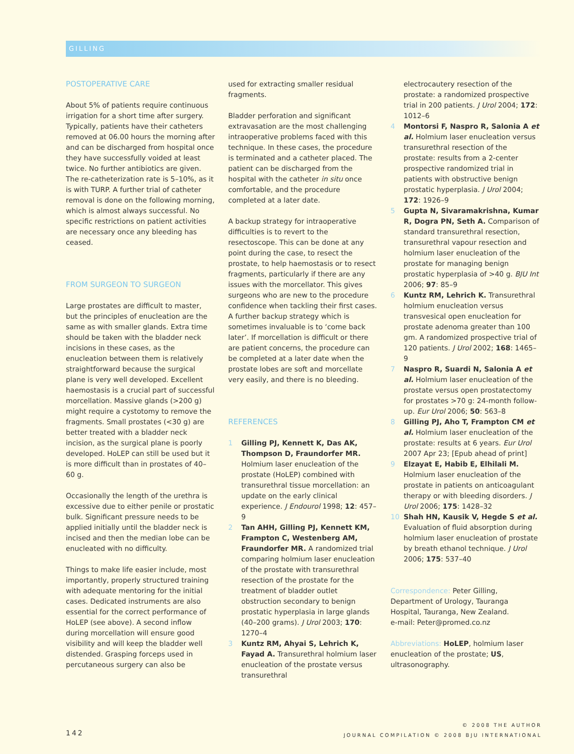GILLING
POSTOPERATIVE CARE
About 5% of patients require continuous irrigation for a short time after surgery. Typically, patients have their catheters removed at 06.00 hours the morning after and can be discharged from hospital once they have successfully voided at least twice. No further antibiotics are given. The re-catheterization rate is 5–10%, as it is with TURP. A further trial of catheter removal is done on the following morning, which is almost always successful. No specific restrictions on patient activities are necessary once any bleeding has ceased.
FROM SURGEON TO SURGEON
Large prostates are difficult to master, but the principles of enucleation are the same as with smaller glands. Extra time should be taken with the bladder neck incisions in these cases, as the enucleation between them is relatively straightforward because the surgical plane is very well developed. Excellent haemostasis is a crucial part of successful morcellation. Massive glands (>200 g) might require a cystotomy to remove the fragments. Small prostates (<30 g) are better treated with a bladder neck incision, as the surgical plane is poorly developed. HoLEP can still be used but it is more difficult than in prostates of 40–60 g.
Occasionally the length of the urethra is excessive due to either penile or prostatic bulk. Significant pressure needs to be applied initially until the bladder neck is incised and then the median lobe can be enucleated with no difficulty.
Things to make life easier include, most importantly, properly structured training with adequate mentoring for the initial cases. Dedicated instruments are also essential for the correct performance of HoLEP (see above). A second inflow during morcellation will ensure good visibility and will keep the bladder well distended. Grasping forceps used in percutaneous surgery can also be
used for extracting smaller residual fragments.
Bladder perforation and significant extravasation are the most challenging intraoperative problems faced with this technique. In these cases, the procedure is terminated and a catheter placed. The patient can be discharged from the hospital with the catheter in situ once comfortable, and the procedure completed at a later date.
A backup strategy for intraoperative difficulties is to revert to the resectoscope. This can be done at any point during the case, to resect the prostate, to help haemostasis or to resect fragments, particularly if there are any issues with the morcellator. This gives surgeons who are new to the procedure confidence when tackling their first cases. A further backup strategy which is sometimes invaluable is to ‘come back later’. If morcellation is difficult or there are patient concerns, the procedure can be completed at a later date when the prostate lobes are soft and morcellate very easily, and there is no bleeding.
REFERENCES
1 Gilling PJ, Kennett K, Das AK, Thompson D, Fraundorfer MR. Holmium laser enucleation of the prostate (HoLEP) combined with transurethral tissue morcellation: an update on the early clinical experience. J Endourol 1998; 12: 457–9
2 Tan AHH, Gilling PJ, Kennett KM, Frampton C, Westenberg AM, Fraundorfer MR. A randomized trial comparing holmium laser enucleation of the prostate with transurethral resection of the prostate for the treatment of bladder outlet obstruction secondary to benign prostatic hyperplasia in large glands (40–200 grams). J Urol 2003; 170: 1270–4
3 Kuntz RM, Ahyai S, Lehrich K, Fayad A. Transurethral holmium laser enucleation of the prostate versus transurethral
electrocautery resection of the prostate: a randomized prospective trial in 200 patients. J Urol 2004; 172: 1012–6
4 Montorsi F, Naspro R, Salonia A et al. Holmium laser enucleation versus transurethral resection of the prostate: results from a 2-center prospective randomized trial in patients with obstructive benign prostatic hyperplasia. J Urol 2004; 172: 1926–9
5 Gupta N, Sivaramakrishna, Kumar R, Dogra PN, Seth A. Comparison of standard transurethral resection, transurethral vapour resection and holmium laser enucleation of the prostate for managing benign prostatic hyperplasia of >40 g. BJU Int 2006; 97: 85–9
6 Kuntz RM, Lehrich K. Transurethral holmium enucleation versus transvesical open enucleation for prostate adenoma greater than 100 gm. A randomized prospective trial of 120 patients. J Urol 2002; 168: 1465–9
7 Naspro R, Suardi N, Salonia A et al. Holmium laser enucleation of the prostate versus open prostatectomy for prostates >70 g: 24-month follow-up. Eur Urol 2006; 50: 563–8
8 Gilling PJ, Aho T, Frampton CM et al. Holmium laser enucleation of the prostate: results at 6 years. Eur Urol 2007 Apr 23; [Epub ahead of print]
9 Elzayat E, Habib E, Elhilali M. Holmium laser enucleation of the prostate in patients on anticoagulant therapy or with bleeding disorders. J Urol 2006; 175: 1428–32
10 Shah HN, Kausik V, Hegde S et al. Evaluation of fluid absorption during holmium laser enucleation of prostate by breath ethanol technique. J Urol 2006; 175: 537–40
Correspondence: Peter Gilling, Department of Urology, Tauranga Hospital, Tauranga, New Zealand.
e-mail: Peter@promed.co.nz
Abbreviations: HoLEP, holmium laser enucleation of the prostate; US, ultrasonography.
142
© 2008 THE AUTHOR
JOURNAL COMPILATION © 2008 BJU INTERNATIONAL